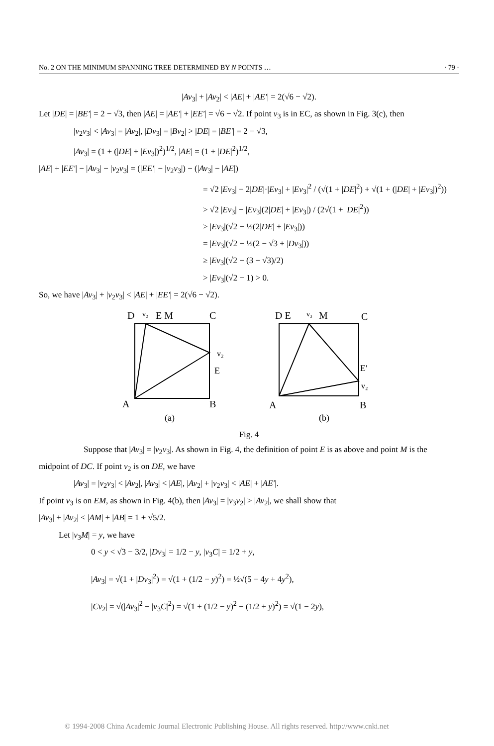No. 2 ON THE MINIMUM SPANNING TREE DETERMINED BY N POINTS … · 79 ·
|Av<sub>3</sub>| + |Av<sub>2</sub>| < |AE| + |AE′| = 2(√6 − √2).
Let |DE| = |BE′| = 2 − √3, then |AE| = |AE′| + |EE′| = √6 − √2. If point v<sub>3</sub> is in EC, as shown in Fig. 3(c), then
|v<sub>2</sub>v<sub>3</sub>| < |Av<sub>3</sub>| = |Av<sub>2</sub>|, |Dv<sub>3</sub>| = |Bv<sub>2</sub>| > |DE| = |BE′| = 2 − √3,
|Av<sub>3</sub>| = (1 + (|DE| + |Ev<sub>3</sub>|)<sup>2</sup>)<sup>1/2</sup>, |AE| = (1 + |DE|<sup>2</sup>)<sup>1/2</sup>,
|AE| + |EE′| − |Av<sub>3</sub>| − |v<sub>2</sub>v<sub>3</sub>| = (|EE′| − |v<sub>2</sub>v<sub>3</sub>|) − (|Av<sub>3</sub>| − |AE|)
= √2 |Ev<sub>3</sub>| − 2|DE|·|Ev<sub>3</sub>| + |Ev<sub>3</sub>|<sup>2</sup> / (√(1 + |DE|<sup>2</sup>) + √(1 + (|DE| + |Ev<sub>3</sub>|)<sup>2</sup>))
> √2 |Ev<sub>3</sub>| − |Ev<sub>3</sub>|(2|DE| + |Ev<sub>3</sub>|) / (2√(1 + |DE|<sup>2</sup>))
> |Ev<sub>3</sub>|(√2 − ½(2|DE| + |Ev<sub>3</sub>|))
= |Ev<sub>3</sub>|(√2 − ½(2 − √3 + |Dv<sub>3</sub>|))
≥ |Ev<sub>3</sub>|(√2 − (3 − √3)/2)
> |Ev<sub>3</sub>|(√2 − 1) > 0.
So, we have |Av<sub>3</sub>| + |v<sub>2</sub>v<sub>3</sub>| < |AE| + |EE′| = 2(√6 − √2).
D
v₂
E M
C
v₂
E
A
B
(a)
D E
v₃
M
C
E′
v₂
A
B
(b)
Fig. 4
Suppose that |Av<sub>3</sub>| = |v<sub>2</sub>v<sub>3</sub>|. As shown in Fig. 4, the definition of point E is as above and point M is the midpoint of DC. If point v<sub>2</sub> is on DE, we have
|Av<sub>3</sub>| = |v<sub>2</sub>v<sub>3</sub>| < |Av<sub>2</sub>|, |Av<sub>3</sub>| < |AE|, |Av<sub>2</sub>| + |v<sub>2</sub>v<sub>3</sub>| < |AE| + |AE′|.
If point v<sub>3</sub> is on EM, as shown in Fig. 4(b), then |Av<sub>3</sub>| = |v<sub>3</sub>v<sub>2</sub>| > |Av<sub>2</sub>|, we shall show that
|Av<sub>3</sub>| + |Av<sub>2</sub>| < |AM| + |AB| = 1 + √5/2.
Let |v<sub>3</sub>M| = y, we have
0 < y < √3 − 3/2, |Dv<sub>3</sub>| = 1/2 − y, |v<sub>3</sub>C| = 1/2 + y,
|Av<sub>3</sub>| = √(1 + |Dv<sub>3</sub>|<sup>2</sup>) = √(1 + (1/2 − y)<sup>2</sup>) = ½√(5 − 4y + 4y<sup>2</sup>),
|Cv<sub>2</sub>| = √(|Av<sub>3</sub>|<sup>2</sup> − |v<sub>3</sub>C|<sup>2</sup>) = √(1 + (1/2 − y)<sup>2</sup> − (1/2 + y)<sup>2</sup>) = √(1 − 2y),
© 1994-2008 China Academic Journal Electronic Publishing House. All rights reserved. http://www.cnki.net